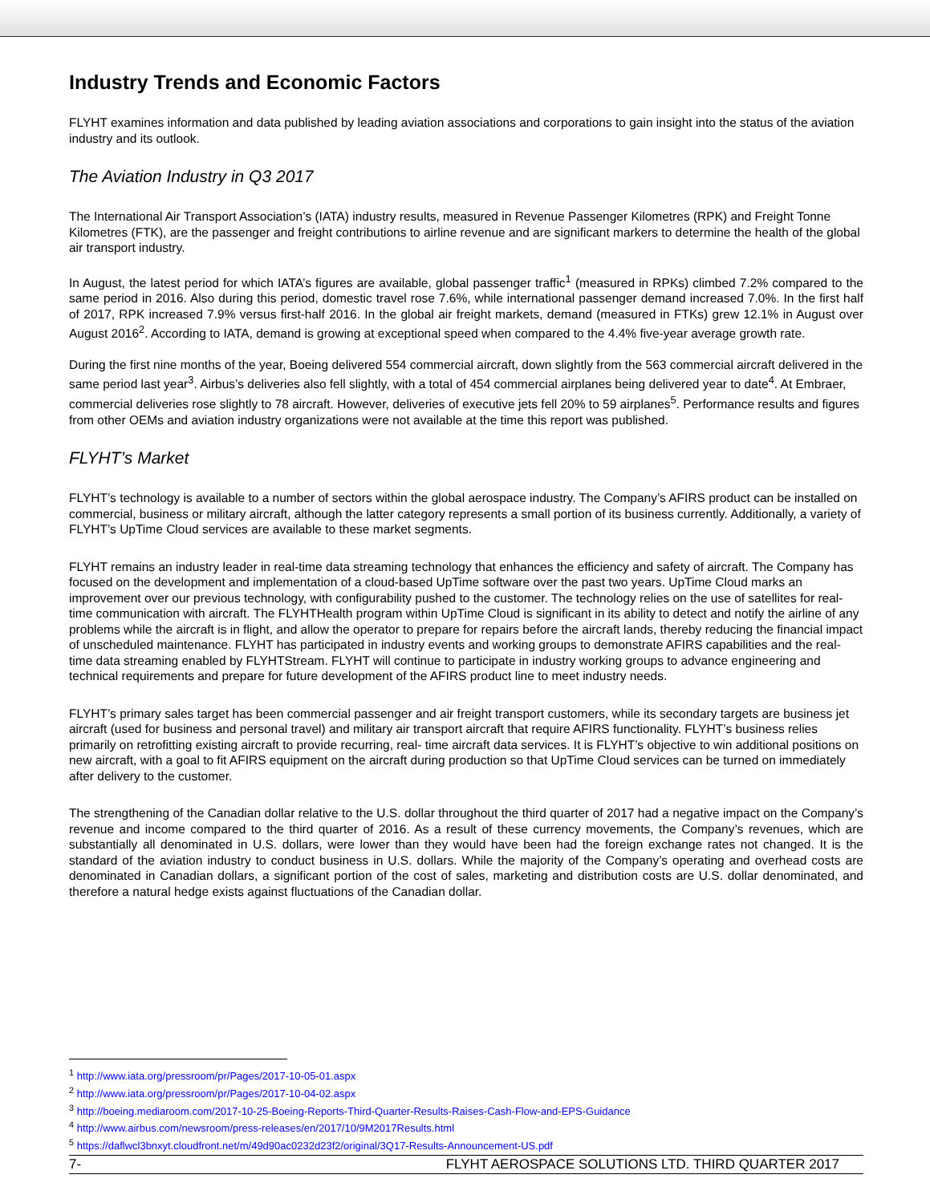Industry Trends and Economic Factors
FLYHT examines information and data published by leading aviation associations and corporations to gain insight into the status of the aviation industry and its outlook.
The Aviation Industry in Q3 2017
The International Air Transport Association’s (IATA) industry results, measured in Revenue Passenger Kilometres (RPK) and Freight Tonne Kilometres (FTK), are the passenger and freight contributions to airline revenue and are significant markers to determine the health of the global air transport industry.
In August, the latest period for which IATA’s figures are available, global passenger traffic<sup>1</sup> (measured in RPKs) climbed 7.2% compared to the same period in 2016. Also during this period, domestic travel rose 7.6%, while international passenger demand increased 7.0%. In the first half of 2017, RPK increased 7.9% versus first-half 2016. In the global air freight markets, demand (measured in FTKs) grew 12.1% in August over August 2016<sup>2</sup>. According to IATA, demand is growing at exceptional speed when compared to the 4.4% five-year average growth rate.
During the first nine months of the year, Boeing delivered 554 commercial aircraft, down slightly from the 563 commercial aircraft delivered in the same period last year<sup>3</sup>. Airbus’s deliveries also fell slightly, with a total of 454 commercial airplanes being delivered year to date<sup>4</sup>. At Embraer, commercial deliveries rose slightly to 78 aircraft. However, deliveries of executive jets fell 20% to 59 airplanes<sup>5</sup>. Performance results and figures from other OEMs and aviation industry organizations were not available at the time this report was published.
FLYHT’s Market
FLYHT’s technology is available to a number of sectors within the global aerospace industry. The Company’s AFIRS product can be installed on commercial, business or military aircraft, although the latter category represents a small portion of its business currently. Additionally, a variety of FLYHT’s UpTime Cloud services are available to these market segments.
FLYHT remains an industry leader in real-time data streaming technology that enhances the efficiency and safety of aircraft. The Company has focused on the development and implementation of a cloud-based UpTime software over the past two years. UpTime Cloud marks an improvement over our previous technology, with configurability pushed to the customer. The technology relies on the use of satellites for real-time communication with aircraft. The FLYHTHealth program within UpTime Cloud is significant in its ability to detect and notify the airline of any problems while the aircraft is in flight, and allow the operator to prepare for repairs before the aircraft lands, thereby reducing the financial impact of unscheduled maintenance. FLYHT has participated in industry events and working groups to demonstrate AFIRS capabilities and the real-time data streaming enabled by FLYHTStream. FLYHT will continue to participate in industry working groups to advance engineering and technical requirements and prepare for future development of the AFIRS product line to meet industry needs.
FLYHT’s primary sales target has been commercial passenger and air freight transport customers, while its secondary targets are business jet aircraft (used for business and personal travel) and military air transport aircraft that require AFIRS functionality. FLYHT’s business relies primarily on retrofitting existing aircraft to provide recurring, real- time aircraft data services. It is FLYHT’s objective to win additional positions on new aircraft, with a goal to fit AFIRS equipment on the aircraft during production so that UpTime Cloud services can be turned on immediately after delivery to the customer.
The strengthening of the Canadian dollar relative to the U.S. dollar throughout the third quarter of 2017 had a negative impact on the Company’s revenue and income compared to the third quarter of 2016. As a result of these currency movements, the Company’s revenues, which are substantially all denominated in U.S. dollars, were lower than they would have been had the foreign exchange rates not changed. It is the standard of the aviation industry to conduct business in U.S. dollars. While the majority of the Company’s operating and overhead costs are denominated in Canadian dollars, a significant portion of the cost of sales, marketing and distribution costs are U.S. dollar denominated, and therefore a natural hedge exists against fluctuations of the Canadian dollar.
<sup>1</sup> http://www.iata.org/pressroom/pr/Pages/2017-10-05-01.aspx
<sup>2</sup> http://www.iata.org/pressroom/pr/Pages/2017-10-04-02.aspx
<sup>3</sup> http://boeing.mediaroom.com/2017-10-25-Boeing-Reports-Third-Quarter-Results-Raises-Cash-Flow-and-EPS-Guidance
<sup>4</sup> http://www.airbus.com/newsroom/press-releases/en/2017/10/9M2017Results.html
<sup>5</sup> https://daflwcl3bnxyt.cloudfront.net/m/49d90ac0232d23f2/original/3Q17-Results-Announcement-US.pdf
7- FLYHT AEROSPACE SOLUTIONS LTD. THIRD QUARTER 2017